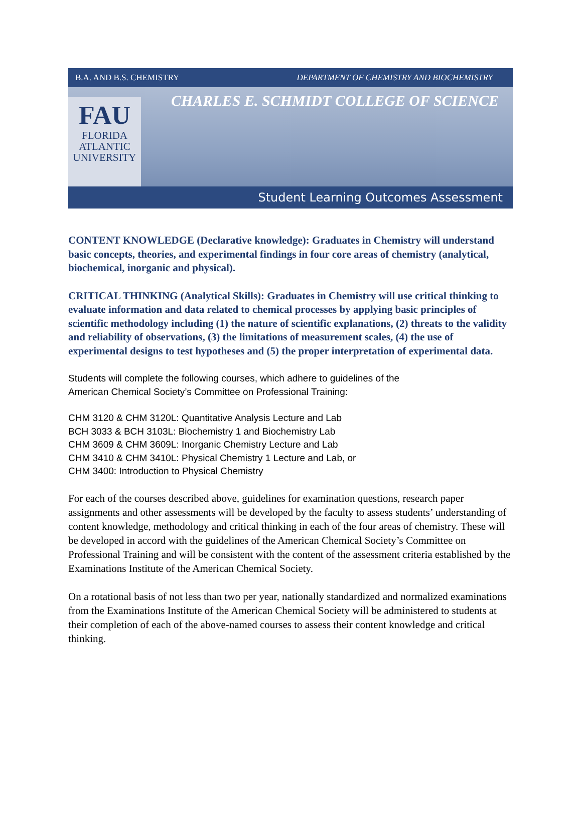B.A. AND B.S. CHEMISTRY DEPARTMENT OF CHEMISTRY AND BIOCHEMISTRY
CHARLES E. SCHMIDT COLLEGE OF SCIENCE
FAU
FLORIDA
ATLANTIC
UNIVERSITY
Student Learning Outcomes Assessment
CONTENT KNOWLEDGE (Declarative knowledge): Graduates in Chemistry will understand basic concepts, theories, and experimental findings in four core areas of chemistry (analytical, biochemical, inorganic and physical).
CRITICAL THINKING (Analytical Skills): Graduates in Chemistry will use critical thinking to evaluate information and data related to chemical processes by applying basic principles of scientific methodology including (1) the nature of scientific explanations, (2) threats to the validity and reliability of observations, (3) the limitations of measurement scales, (4) the use of experimental designs to test hypotheses and (5) the proper interpretation of experimental data.
Students will complete the following courses, which adhere to guidelines of the
American Chemical Society’s Committee on Professional Training:
CHM 3120 & CHM 3120L: Quantitative Analysis Lecture and Lab
BCH 3033 & BCH 3103L: Biochemistry 1 and Biochemistry Lab
CHM 3609 & CHM 3609L: Inorganic Chemistry Lecture and Lab
CHM 3410 & CHM 3410L: Physical Chemistry 1 Lecture and Lab, or
CHM 3400: Introduction to Physical Chemistry
For each of the courses described above, guidelines for examination questions, research paper assignments and other assessments will be developed by the faculty to assess students’ understanding of content knowledge, methodology and critical thinking in each of the four areas of chemistry. These will be developed in accord with the guidelines of the American Chemical Society’s Committee on Professional Training and will be consistent with the content of the assessment criteria established by the Examinations Institute of the American Chemical Society.
On a rotational basis of not less than two per year, nationally standardized and normalized examinations from the Examinations Institute of the American Chemical Society will be administered to students at their completion of each of the above-named courses to assess their content knowledge and critical thinking.